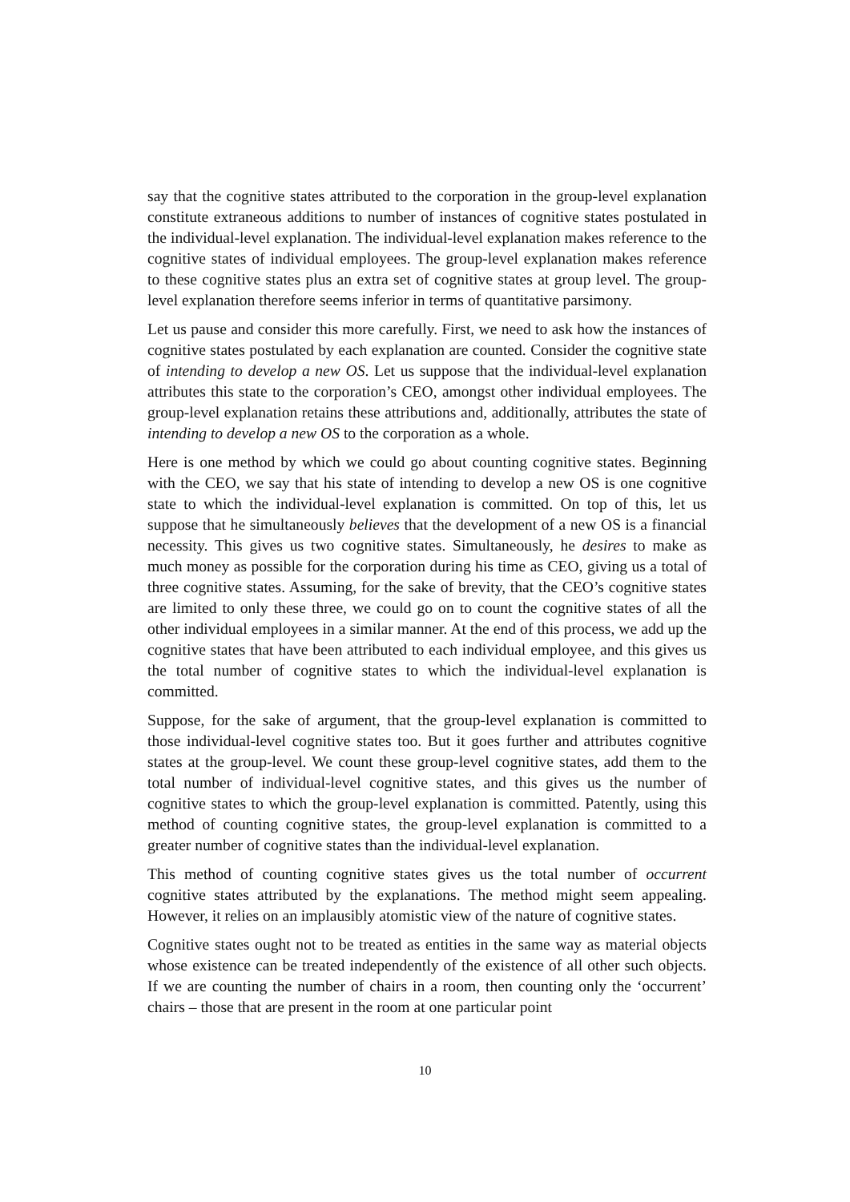say that the cognitive states attributed to the corporation in the group-level explanation constitute extraneous additions to number of instances of cognitive states postulated in the individual-level explanation. The individual-level explanation makes reference to the cognitive states of individual employees. The group-level explanation makes reference to these cognitive states plus an extra set of cognitive states at group level. The group-level explanation therefore seems inferior in terms of quantitative parsimony.
Let us pause and consider this more carefully. First, we need to ask how the instances of cognitive states postulated by each explanation are counted. Consider the cognitive state of intending to develop a new OS. Let us suppose that the individual-level explanation attributes this state to the corporation’s CEO, amongst other individual employees. The group-level explanation retains these attributions and, additionally, attributes the state of intending to develop a new OS to the corporation as a whole.
Here is one method by which we could go about counting cognitive states. Beginning with the CEO, we say that his state of intending to develop a new OS is one cognitive state to which the individual-level explanation is committed. On top of this, let us suppose that he simultaneously believes that the development of a new OS is a financial necessity. This gives us two cognitive states. Simultaneously, he desires to make as much money as possible for the corporation during his time as CEO, giving us a total of three cognitive states. Assuming, for the sake of brevity, that the CEO’s cognitive states are limited to only these three, we could go on to count the cognitive states of all the other individual employees in a similar manner. At the end of this process, we add up the cognitive states that have been attributed to each individual employee, and this gives us the total number of cognitive states to which the individual-level explanation is committed.
Suppose, for the sake of argument, that the group-level explanation is committed to those individual-level cognitive states too. But it goes further and attributes cognitive states at the group-level. We count these group-level cognitive states, add them to the total number of individual-level cognitive states, and this gives us the number of cognitive states to which the group-level explanation is committed. Patently, using this method of counting cognitive states, the group-level explanation is committed to a greater number of cognitive states than the individual-level explanation.
This method of counting cognitive states gives us the total number of occurrent cognitive states attributed by the explanations. The method might seem appealing. However, it relies on an implausibly atomistic view of the nature of cognitive states.
Cognitive states ought not to be treated as entities in the same way as material objects whose existence can be treated independently of the existence of all other such objects. If we are counting the number of chairs in a room, then counting only the ‘occurrent’ chairs – those that are present in the room at one particular point
10